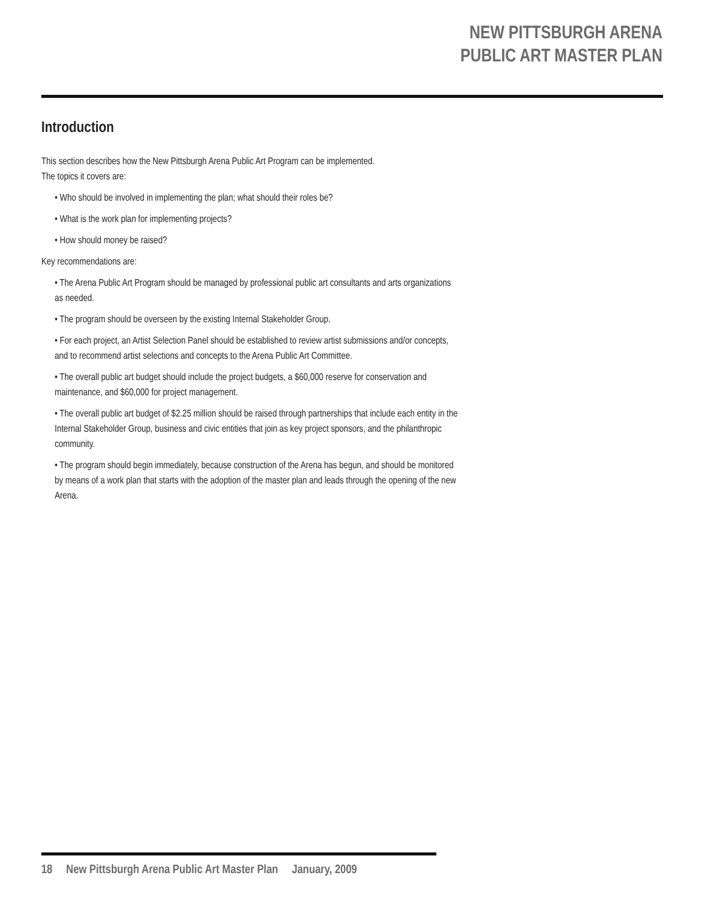NEW PITTSBURGH ARENA
PUBLIC ART MASTER PLAN
Introduction
This section describes how the New Pittsburgh Arena Public Art Program can be implemented.
The topics it covers are:
• Who should be involved in implementing the plan; what should their roles be?
• What is the work plan for implementing projects?
• How should money be raised?
Key recommendations are:
• The Arena Public Art Program should be managed by professional public art consultants and arts organizations as needed.
• The program should be overseen by the existing Internal Stakeholder Group.
• For each project, an Artist Selection Panel should be established to review artist submissions and/or concepts, and to recommend artist selections and concepts to the Arena Public Art Committee.
• The overall public art budget should include the project budgets, a $60,000 reserve for conservation and maintenance, and $60,000 for project management.
• The overall public art budget of $2.25 million should be raised through partnerships that include each entity in the Internal Stakeholder Group, business and civic entities that join as key project sponsors, and the philanthropic community.
• The program should begin immediately, because construction of the Arena has begun, and should be monitored by means of a work plan that starts with the adoption of the master plan and leads through the opening of the new Arena.
18 New Pittsburgh Arena Public Art Master Plan January, 2009